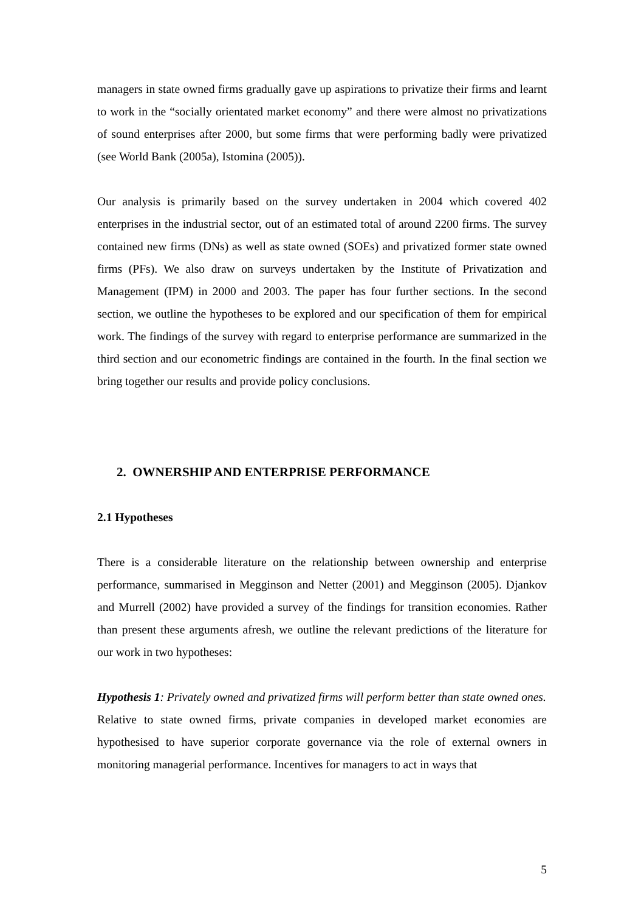managers in state owned firms gradually gave up aspirations to privatize their firms and learnt to work in the “socially orientated market economy” and there were almost no privatizations of sound enterprises after 2000, but some firms that were performing badly were privatized (see World Bank (2005a), Istomina (2005)).
Our analysis is primarily based on the survey undertaken in 2004 which covered 402 enterprises in the industrial sector, out of an estimated total of around 2200 firms. The survey contained new firms (DNs) as well as state owned (SOEs) and privatized former state owned firms (PFs). We also draw on surveys undertaken by the Institute of Privatization and Management (IPM) in 2000 and 2003. The paper has four further sections. In the second section, we outline the hypotheses to be explored and our specification of them for empirical work. The findings of the survey with regard to enterprise performance are summarized in the third section and our econometric findings are contained in the fourth. In the final section we bring together our results and provide policy conclusions.
2. OWNERSHIP AND ENTERPRISE PERFORMANCE
2.1 Hypotheses
There is a considerable literature on the relationship between ownership and enterprise performance, summarised in Megginson and Netter (2001) and Megginson (2005). Djankov and Murrell (2002) have provided a survey of the findings for transition economies. Rather than present these arguments afresh, we outline the relevant predictions of the literature for our work in two hypotheses:
Hypothesis 1: Privately owned and privatized firms will perform better than state owned ones.
Relative to state owned firms, private companies in developed market economies are hypothesised to have superior corporate governance via the role of external owners in monitoring managerial performance. Incentives for managers to act in ways that
5